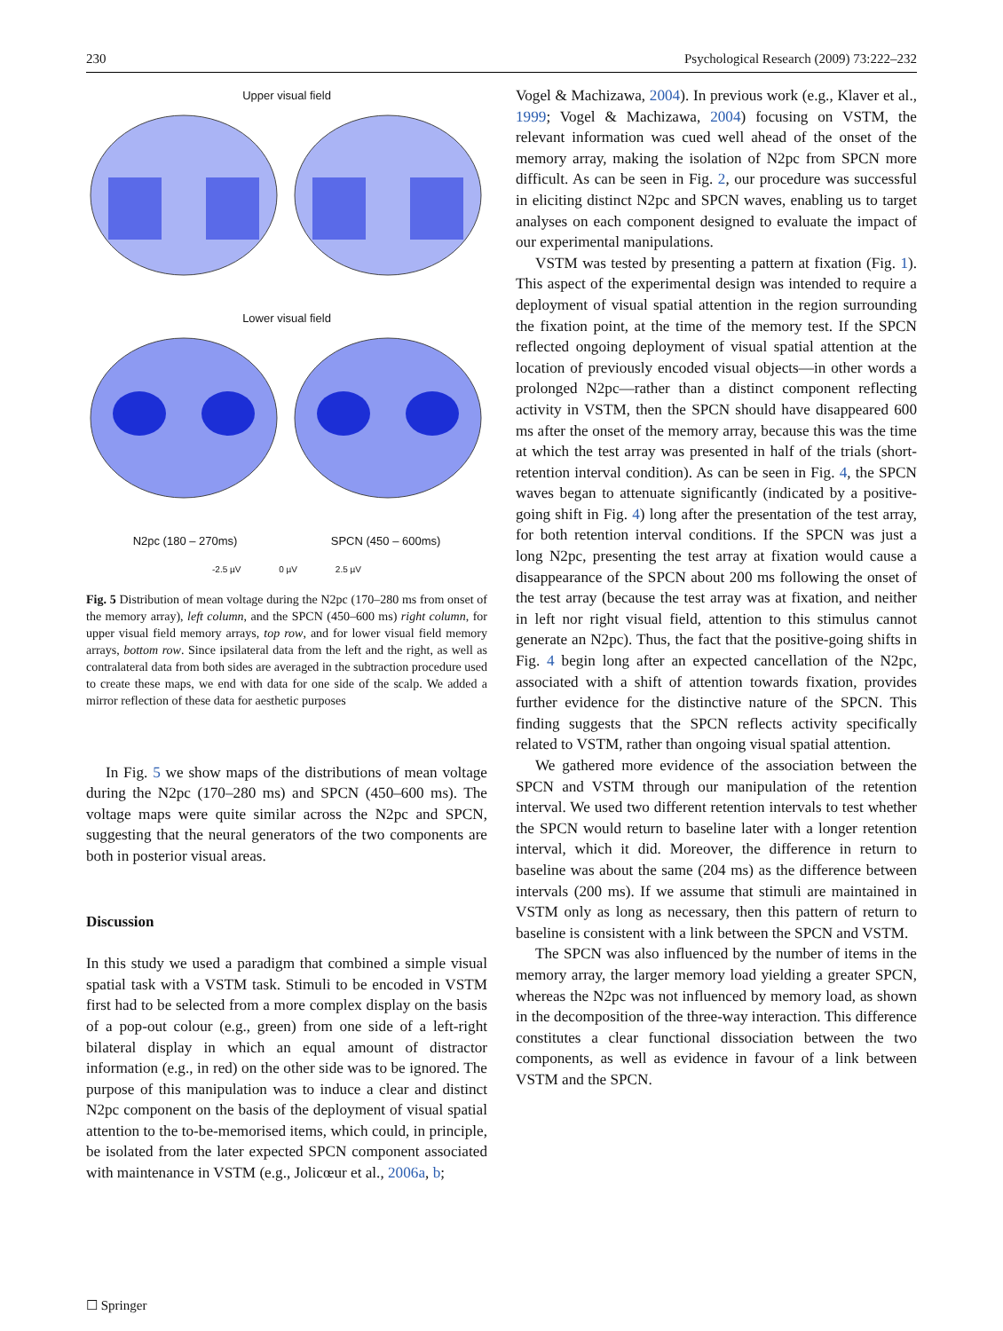230 Psychological Research (2009) 73:222–232
Upper visual field
Lower visual field
N2pc (180 – 270ms) SPCN (450 – 600ms)
-2.5 µV 0 µV 2.5 µV
Fig. 5 Distribution of mean voltage during the N2pc (170–280 ms from onset of the memory array), left column, and the SPCN (450–600 ms) right column, for upper visual field memory arrays, top row, and for lower visual field memory arrays, bottom row. Since ipsilateral data from the left and the right, as well as contralateral data from both sides are averaged in the subtraction procedure used to create these maps, we end with data for one side of the scalp. We added a mirror reflection of these data for aesthetic purposes
In Fig. 5 we show maps of the distributions of mean voltage during the N2pc (170–280 ms) and SPCN (450–600 ms). The voltage maps were quite similar across the N2pc and SPCN, suggesting that the neural generators of the two components are both in posterior visual areas.
Discussion
In this study we used a paradigm that combined a simple visual spatial task with a VSTM task. Stimuli to be encoded in VSTM first had to be selected from a more complex display on the basis of a pop-out colour (e.g., green) from one side of a left-right bilateral display in which an equal amount of distractor information (e.g., in red) on the other side was to be ignored. The purpose of this manipulation was to induce a clear and distinct N2pc component on the basis of the deployment of visual spatial attention to the to-be-memorised items, which could, in principle, be isolated from the later expected SPCN component associated with maintenance in VSTM (e.g., Jolicœur et al., 2006a, b;
Vogel & Machizawa, 2004). In previous work (e.g., Klaver et al., 1999; Vogel & Machizawa, 2004) focusing on VSTM, the relevant information was cued well ahead of the onset of the memory array, making the isolation of N2pc from SPCN more difficult. As can be seen in Fig. 2, our procedure was successful in eliciting distinct N2pc and SPCN waves, enabling us to target analyses on each component designed to evaluate the impact of our experimental manipulations.
VSTM was tested by presenting a pattern at fixation (Fig. 1). This aspect of the experimental design was intended to require a deployment of visual spatial attention in the region surrounding the fixation point, at the time of the memory test. If the SPCN reflected ongoing deployment of visual spatial attention at the location of previously encoded visual objects—in other words a prolonged N2pc—rather than a distinct component reflecting activity in VSTM, then the SPCN should have disappeared 600 ms after the onset of the memory array, because this was the time at which the test array was presented in half of the trials (short-retention interval condition). As can be seen in Fig. 4, the SPCN waves began to attenuate significantly (indicated by a positive-going shift in Fig. 4) long after the presentation of the test array, for both retention interval conditions. If the SPCN was just a long N2pc, presenting the test array at fixation would cause a disappearance of the SPCN about 200 ms following the onset of the test array (because the test array was at fixation, and neither in left nor right visual field, attention to this stimulus cannot generate an N2pc). Thus, the fact that the positive-going shifts in Fig. 4 begin long after an expected cancellation of the N2pc, associated with a shift of attention towards fixation, provides further evidence for the distinctive nature of the SPCN. This finding suggests that the SPCN reflects activity specifically related to VSTM, rather than ongoing visual spatial attention.
We gathered more evidence of the association between the SPCN and VSTM through our manipulation of the retention interval. We used two different retention intervals to test whether the SPCN would return to baseline later with a longer retention interval, which it did. Moreover, the difference in return to baseline was about the same (204 ms) as the difference between intervals (200 ms). If we assume that stimuli are maintained in VSTM only as long as necessary, then this pattern of return to baseline is consistent with a link between the SPCN and VSTM.
The SPCN was also influenced by the number of items in the memory array, the larger memory load yielding a greater SPCN, whereas the N2pc was not influenced by memory load, as shown in the decomposition of the three-way interaction. This difference constitutes a clear functional dissociation between the two components, as well as evidence in favour of a link between VSTM and the SPCN.
☐ Springer